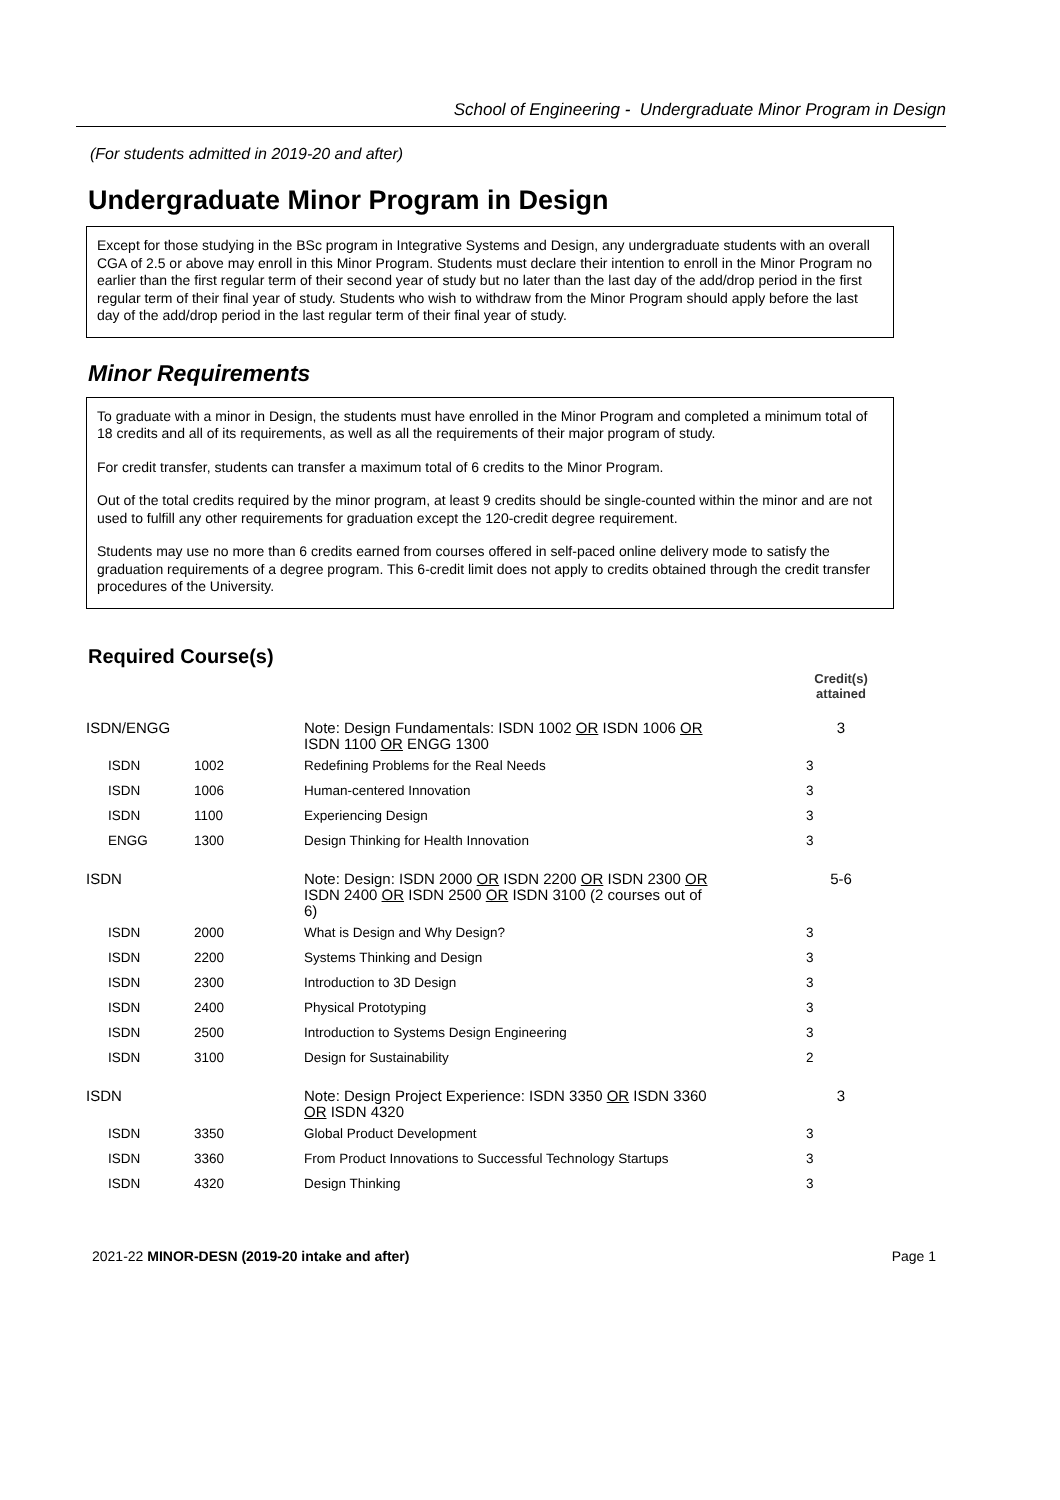School of Engineering - Undergraduate Minor Program in Design
(For students admitted in 2019-20 and after)
Undergraduate Minor Program in Design
Except for those studying in the BSc program in Integrative Systems and Design, any undergraduate students with an overall CGA of 2.5 or above may enroll in this Minor Program. Students must declare their intention to enroll in the Minor Program no earlier than the first regular term of their second year of study but no later than the last day of the add/drop period in the first regular term of their final year of study. Students who wish to withdraw from the Minor Program should apply before the last day of the add/drop period in the last regular term of their final year of study.
Minor Requirements
To graduate with a minor in Design, the students must have enrolled in the Minor Program and completed a minimum total of 18 credits and all of its requirements, as well as all the requirements of their major program of study.
For credit transfer, students can transfer a maximum total of 6 credits to the Minor Program.
Out of the total credits required by the minor program, at least 9 credits should be single-counted within the minor and are not used to fulfill any other requirements for graduation except the 120-credit degree requirement.
Students may use no more than 6 credits earned from courses offered in self-paced online delivery mode to satisfy the graduation requirements of a degree program. This 6-credit limit does not apply to credits obtained through the credit transfer procedures of the University.
Required Course(s)
| | | | Credit(s) attained |
| ISDN/ENGG | | Note: Design Fundamentals: ISDN 1002 OR ISDN 1006 OR ISDN 1100 OR ENGG 1300 | 3 |
| ISDN | 1002 | Redefining Problems for the Real Needs | 3 |
| ISDN | 1006 | Human-centered Innovation | 3 |
| ISDN | 1100 | Experiencing Design | 3 |
| ENGG | 1300 | Design Thinking for Health Innovation | 3 |
| ISDN | | Note: Design: ISDN 2000 OR ISDN 2200 OR ISDN 2300 OR ISDN 2400 OR ISDN 2500 OR ISDN 3100 (2 courses out of 6) | 5-6 |
| ISDN | 2000 | What is Design and Why Design? | 3 |
| ISDN | 2200 | Systems Thinking and Design | 3 |
| ISDN | 2300 | Introduction to 3D Design | 3 |
| ISDN | 2400 | Physical Prototyping | 3 |
| ISDN | 2500 | Introduction to Systems Design Engineering | 3 |
| ISDN | 3100 | Design for Sustainability | 2 |
| ISDN | | Note: Design Project Experience: ISDN 3350 OR ISDN 3360 OR ISDN 4320 | 3 |
| ISDN | 3350 | Global Product Development | 3 |
| ISDN | 3360 | From Product Innovations to Successful Technology Startups | 3 |
| ISDN | 4320 | Design Thinking | 3 |
2021-22 MINOR-DESN (2019-20 intake and after) Page 1